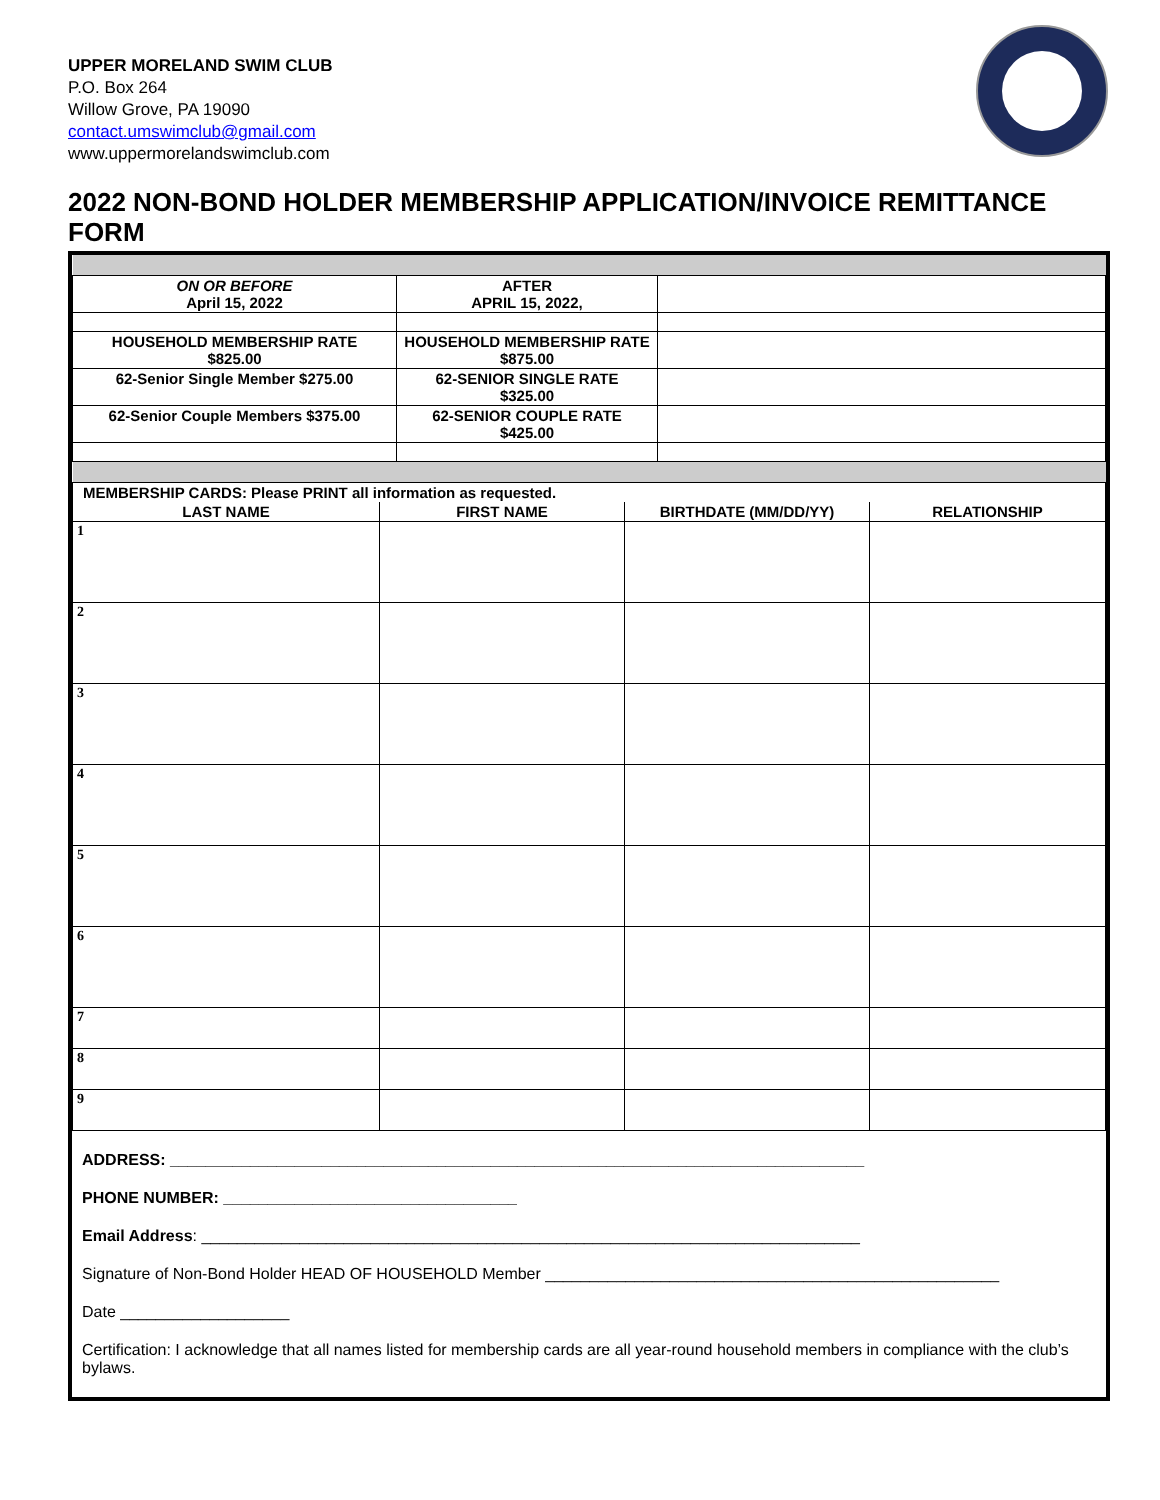UPPER MORELAND SWIM CLUB
P.O. Box 264
Willow Grove, PA 19090
contact.umswimclub@gmail.com
www.uppermorelandswimclub.com
2022 NON-BOND HOLDER MEMBERSHIP APPLICATION/INVOICE REMITTANCE FORM
| ON OR BEFORE April 15, 2022 | AFTER APRIL 15, 2022, | |
| HOUSEHOLD MEMBERSHIP RATE $825.00 | HOUSEHOLD MEMBERSHIP RATE $875.00 | |
| 62-Senior Single Member $275.00 | 62-SENIOR SINGLE RATE $325.00 | |
| 62-Senior Couple Members $375.00 | 62-SENIOR COUPLE RATE $425.00 | |
| MEMBERSHIP CARDS: Please PRINT all information as requested. | | | |
| LAST NAME | FIRST NAME | BIRTHDATE (MM/DD/YY) | RELATIONSHIP |
| 1 | | | |
| 2 | | | |
| 3 | | | |
| 4 | | | |
| 5 | | | |
| 6 | | | |
| 7 | | | |
| 8 | | | |
| 9 | | | |
ADDRESS: ______________________________________________________________________________
PHONE NUMBER: _________________________________
Email Address: __________________________________________________________________________
Signature of Non-Bond Holder HEAD OF HOUSEHOLD Member ___________________________________________________
Date ___________________
Certification: I acknowledge that all names listed for membership cards are all year-round household members in compliance with the club’s bylaws.